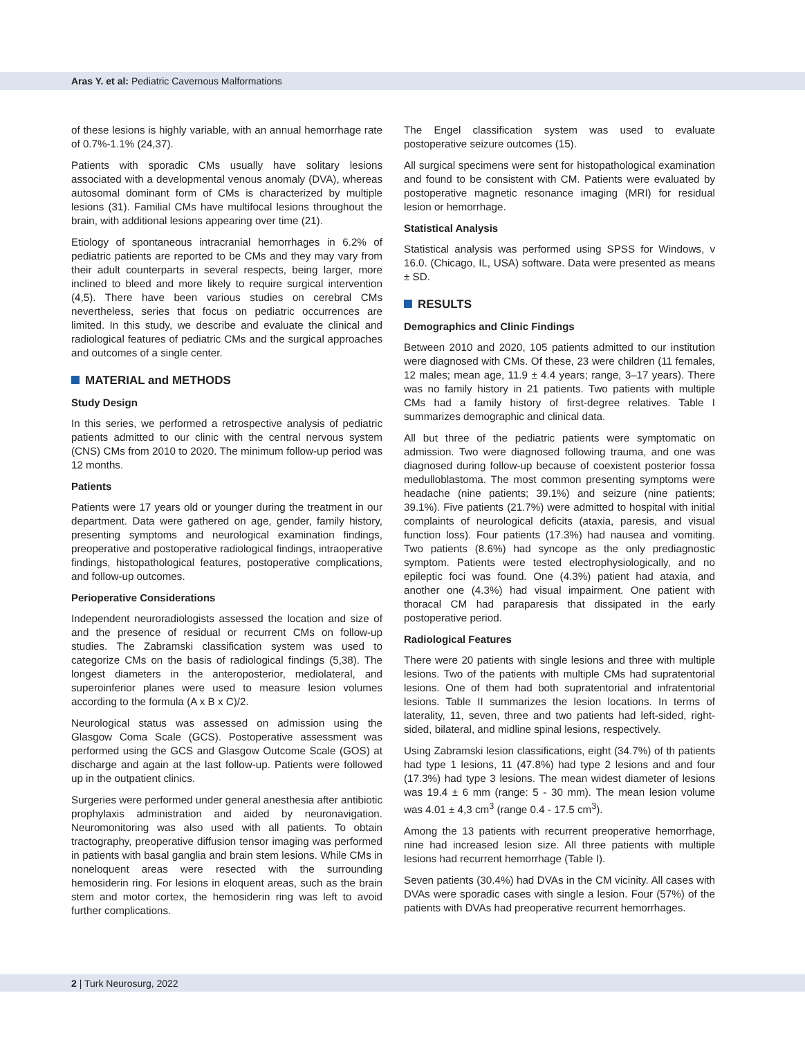Aras Y. et al: Pediatric Cavernous Malformations
of these lesions is highly variable, with an annual hemorrhage rate of 0.7%-1.1% (24,37).
Patients with sporadic CMs usually have solitary lesions associated with a developmental venous anomaly (DVA), whereas autosomal dominant form of CMs is characterized by multiple lesions (31). Familial CMs have multifocal lesions throughout the brain, with additional lesions appearing over time (21).
Etiology of spontaneous intracranial hemorrhages in 6.2% of pediatric patients are reported to be CMs and they may vary from their adult counterparts in several respects, being larger, more inclined to bleed and more likely to require surgical intervention (4,5). There have been various studies on cerebral CMs nevertheless, series that focus on pediatric occurrences are limited. In this study, we describe and evaluate the clinical and radiological features of pediatric CMs and the surgical approaches and outcomes of a single center.
MATERIAL and METHODS
Study Design
In this series, we performed a retrospective analysis of pediatric patients admitted to our clinic with the central nervous system (CNS) CMs from 2010 to 2020. The minimum follow-up period was 12 months.
Patients
Patients were 17 years old or younger during the treatment in our department. Data were gathered on age, gender, family history, presenting symptoms and neurological examination findings, preoperative and postoperative radiological findings, intraoperative findings, histopathological features, postoperative complications, and follow-up outcomes.
Perioperative Considerations
Independent neuroradiologists assessed the location and size of and the presence of residual or recurrent CMs on follow-up studies. The Zabramski classification system was used to categorize CMs on the basis of radiological findings (5,38). The longest diameters in the anteroposterior, mediolateral, and superoinferior planes were used to measure lesion volumes according to the formula (A x B x C)/2.
Neurological status was assessed on admission using the Glasgow Coma Scale (GCS). Postoperative assessment was performed using the GCS and Glasgow Outcome Scale (GOS) at discharge and again at the last follow-up. Patients were followed up in the outpatient clinics.
Surgeries were performed under general anesthesia after antibiotic prophylaxis administration and aided by neuronavigation. Neuromonitoring was also used with all patients. To obtain tractography, preoperative diffusion tensor imaging was performed in patients with basal ganglia and brain stem lesions. While CMs in noneloquent areas were resected with the surrounding hemosiderin ring. For lesions in eloquent areas, such as the brain stem and motor cortex, the hemosiderin ring was left to avoid further complications.
The Engel classification system was used to evaluate postoperative seizure outcomes (15).
All surgical specimens were sent for histopathological examination and found to be consistent with CM. Patients were evaluated by postoperative magnetic resonance imaging (MRI) for residual lesion or hemorrhage.
Statistical Analysis
Statistical analysis was performed using SPSS for Windows, v 16.0. (Chicago, IL, USA) software. Data were presented as means ± SD.
RESULTS
Demographics and Clinic Findings
Between 2010 and 2020, 105 patients admitted to our institution were diagnosed with CMs. Of these, 23 were children (11 females, 12 males; mean age, 11.9 ± 4.4 years; range, 3–17 years). There was no family history in 21 patients. Two patients with multiple CMs had a family history of first-degree relatives. Table I summarizes demographic and clinical data.
All but three of the pediatric patients were symptomatic on admission. Two were diagnosed following trauma, and one was diagnosed during follow-up because of coexistent posterior fossa medulloblastoma. The most common presenting symptoms were headache (nine patients; 39.1%) and seizure (nine patients; 39.1%). Five patients (21.7%) were admitted to hospital with initial complaints of neurological deficits (ataxia, paresis, and visual function loss). Four patients (17.3%) had nausea and vomiting. Two patients (8.6%) had syncope as the only prediagnostic symptom. Patients were tested electrophysiologically, and no epileptic foci was found. One (4.3%) patient had ataxia, and another one (4.3%) had visual impairment. One patient with thoracal CM had paraparesis that dissipated in the early postoperative period.
Radiological Features
There were 20 patients with single lesions and three with multiple lesions. Two of the patients with multiple CMs had supratentorial lesions. One of them had both supratentorial and infratentorial lesions. Table II summarizes the lesion locations. In terms of laterality, 11, seven, three and two patients had left-sided, right-sided, bilateral, and midline spinal lesions, respectively.
Using Zabramski lesion classifications, eight (34.7%) of th patients had type 1 lesions, 11 (47.8%) had type 2 lesions and and four (17.3%) had type 3 lesions. The mean widest diameter of lesions was 19.4 ± 6 mm (range: 5 - 30 mm). The mean lesion volume was 4.01 ± 4,3 cm<sup>3</sup> (range 0.4 - 17.5 cm<sup>3</sup>).
Among the 13 patients with recurrent preoperative hemorrhage, nine had increased lesion size. All three patients with multiple lesions had recurrent hemorrhage (Table I).
Seven patients (30.4%) had DVAs in the CM vicinity. All cases with DVAs were sporadic cases with single a lesion. Four (57%) of the patients with DVAs had preoperative recurrent hemorrhages.
2 | Turk Neurosurg, 2022